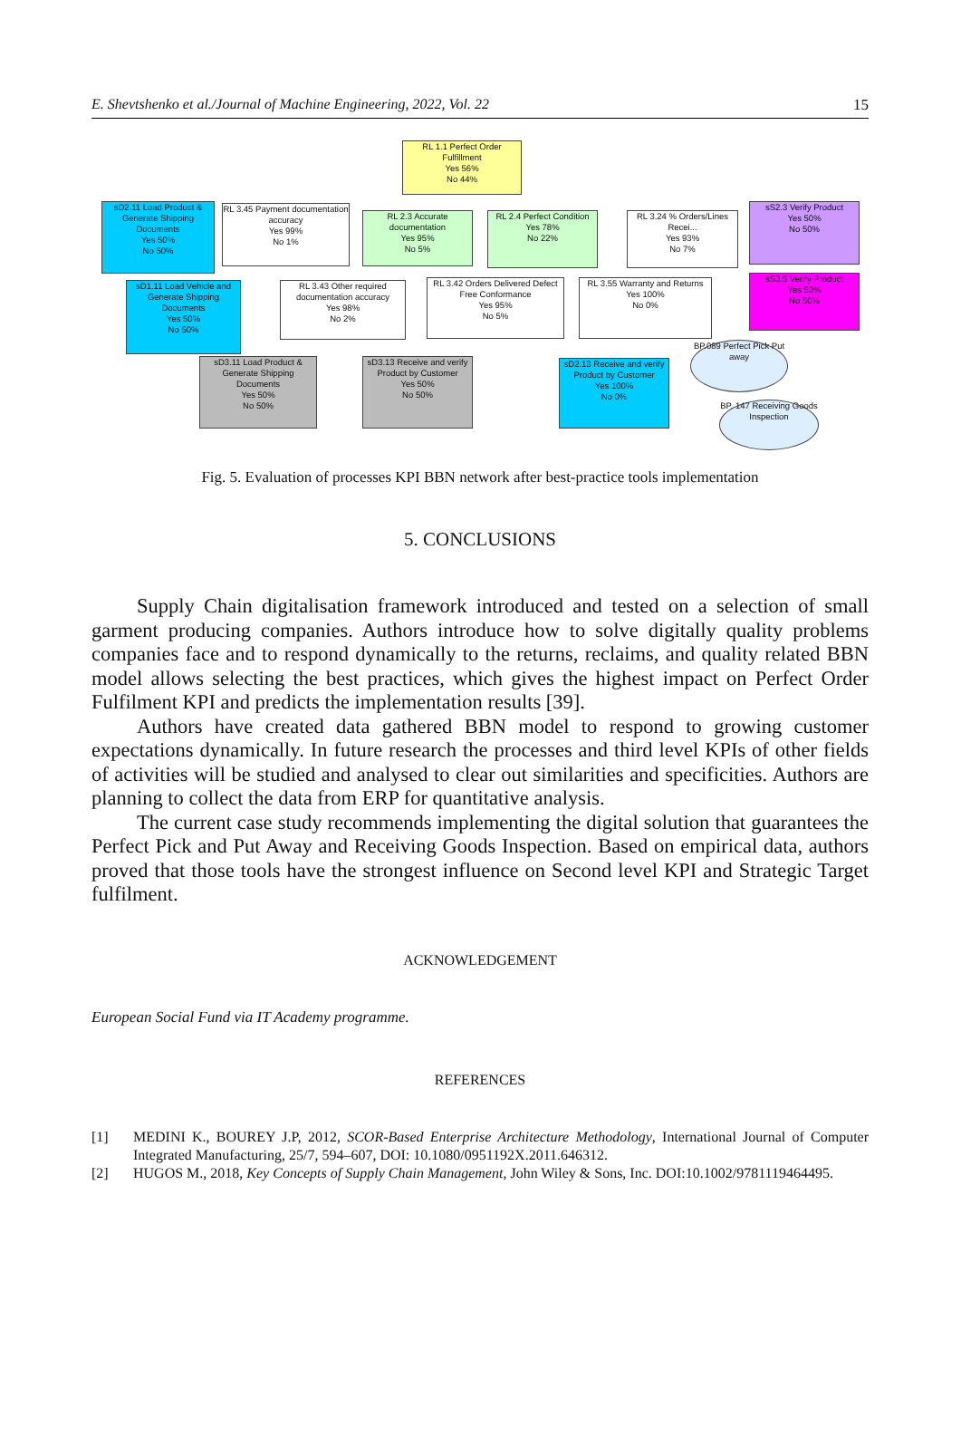E. Shevtshenko et al./Journal of Machine Engineering, 2022, Vol. 22 15
RL 1.1 Perfect Order Fulfillment
Yes 56%
No 44%
sD2.11 Load Product & Generate Shipping Documents
Yes 50%
No 50%
RL 3.45 Payment documentation accuracy
Yes 99%
No 1%
RL 2.3 Accurate documentation
Yes 95%
No 5%
RL 2.4 Perfect Condition
Yes 78%
No 22%
RL 3.24 % Orders/Lines Recei...
Yes 93%
No 7%
sS2.3 Verify Product
Yes 50%
No 50%
sD1.11 Load Vehicle and Generate Shipping Documents
Yes 50%
No 50%
RL 3.43 Other required documentation accuracy
Yes 98%
No 2%
RL 3.42 Orders Delivered Defect Free Conformance
Yes 95%
No 5%
RL 3.55 Warranty and Returns
Yes 100%
No 0%
sS3.5 Verify Product
Yes 50%
No 50%
sD3.11 Load Product & Generate Shipping Documents
Yes 50%
No 50%
sD3.13 Receive and verify Product by Customer
Yes 50%
No 50%
sD2.13 Receive and verify Product by Customer
Yes 100%
No 0%
BP.089 Perfect Pick Put away
BP. 147 Receiving Goods Inspection
Fig. 5. Evaluation of processes KPI BBN network after best-practice tools implementation
5. CONCLUSIONS
Supply Chain digitalisation framework introduced and tested on a selection of small garment producing companies. Authors introduce how to solve digitally quality problems companies face and to respond dynamically to the returns, reclaims, and quality related BBN model allows selecting the best practices, which gives the highest impact on Perfect Order Fulfilment KPI and predicts the implementation results [39].
Authors have created data gathered BBN model to respond to growing customer expectations dynamically. In future research the processes and third level KPIs of other fields of activities will be studied and analysed to clear out similarities and specificities. Authors are planning to collect the data from ERP for quantitative analysis.
The current case study recommends implementing the digital solution that guarantees the Perfect Pick and Put Away and Receiving Goods Inspection. Based on empirical data, authors proved that those tools have the strongest influence on Second level KPI and Strategic Target fulfilment.
ACKNOWLEDGEMENT
European Social Fund via IT Academy programme.
REFERENCES
[1] MEDINI K., BOUREY J.P, 2012, SCOR-Based Enterprise Architecture Methodology, International Journal of Computer Integrated Manufacturing, 25/7, 594–607, DOI: 10.1080/0951192X.2011.646312.
[2] HUGOS M., 2018, Key Concepts of Supply Chain Management, John Wiley & Sons, Inc. DOI:10.1002/9781119464495.